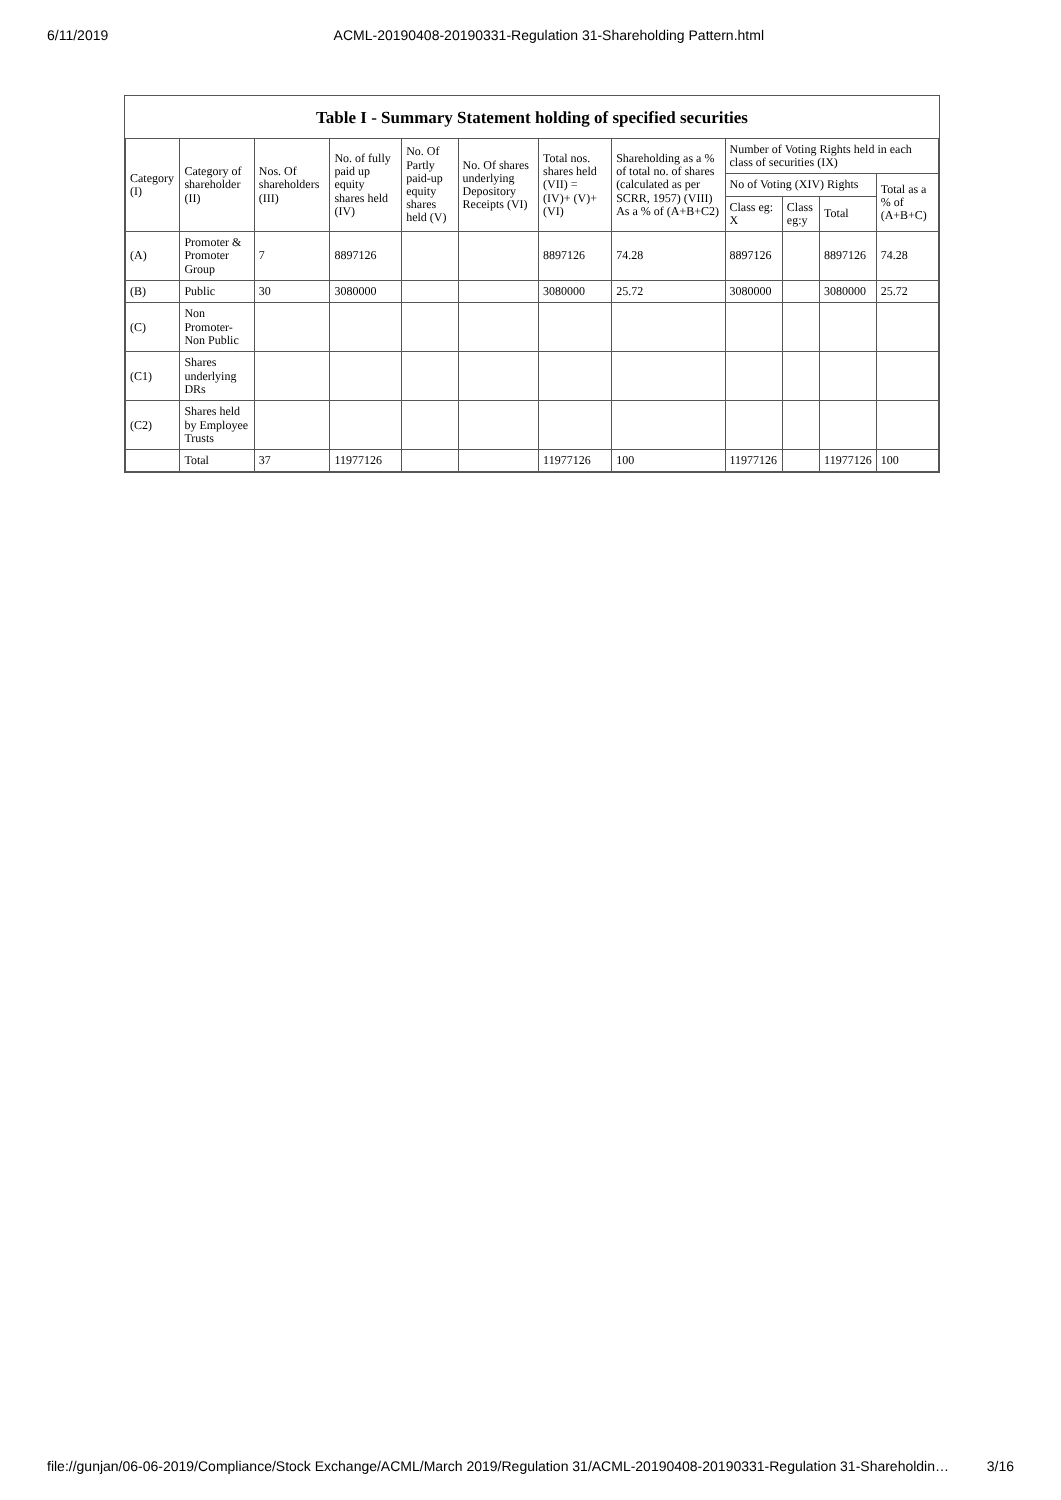6/11/2019 ACML-20190408-20190331-Regulation 31-Shareholding Pattern.html
Table I - Summary Statement holding of specified securities
| Category (I) | Category of shareholder (II) | Nos. Of shareholders (III) | No. of fully paid up equity shares held (IV) | No. Of Partly paid-up equity shares held (V) | No. Of shares underlying Depository Receipts (VI) | Total nos. shares held (VII) = (IV)+ (V)+ (VI) | Shareholding as a % of total no. of shares (calculated as per SCRR, 1957) (VIII) As a % of (A+B+C2) | Number of Voting Rights held in each class of securities (IX) | | | |
| --- | --- | --- | --- | --- | --- | --- | --- | --- | --- | --- | --- |
| | | | | | | | | No of Voting (XIV) Rights | | | Total as a % of (A+B+C) |
| | | | | | | | | Class eg: X | Class eg:y | Total | |
| (A) | Promoter & Promoter Group | 7 | 8897126 | | | 8897126 | 74.28 | 8897126 | | 8897126 | 74.28 |
| (B) | Public | 30 | 3080000 | | | 3080000 | 25.72 | 3080000 | | 3080000 | 25.72 |
| (C) | Non Promoter- Non Public | | | | | | | | | | |
| (C1) | Shares underlying DRs | | | | | | | | | | |
| (C2) | Shares held by Employee Trusts | | | | | | | | | | |
| | Total | 37 | 11977126 | | | 11977126 | 100 | 11977126 | | 11977126 | 100 |
file://gunjan/06-06-2019/Compliance/Stock Exchange/ACML/March 2019/Regulation 31/ACML-20190408-20190331-Regulation 31-Shareholdin… 3/16